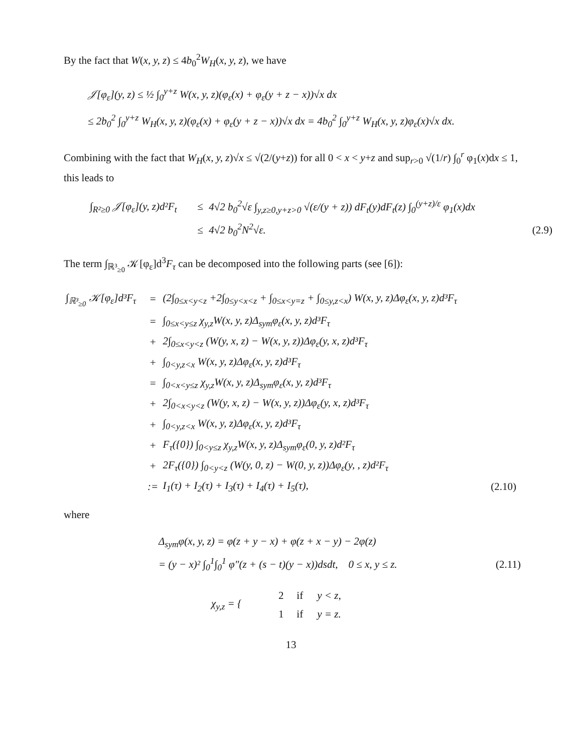By the fact that W(x, y, z) ≤ 4b<sub>0</sub><sup>2</sup>W<sub>H</sub>(x, y, z), we have
𝒥[φ<sub>ε</sub>](y, z) ≤ ½ ∫<sub>0</sub><sup>y+z</sup> W(x, y, z)(φ<sub>ε</sub>(x) + φ<sub>ε</sub>(y + z − x))√x dx
≤ 2b<sub>0</sub><sup>2</sup> ∫<sub>0</sub><sup>y+z</sup> W<sub>H</sub>(x, y, z)(φ<sub>ε</sub>(x) + φ<sub>ε</sub>(y + z − x))√x dx = 4b<sub>0</sub><sup>2</sup> ∫<sub>0</sub><sup>y+z</sup> W<sub>H</sub>(x, y, z)φ<sub>ε</sub>(x)√x dx.
Combining with the fact that W<sub>H</sub>(x, y, z)√x ≤ √(2/(y+z)) for all 0 < x < y+z and sup<sub>r>0</sub> √(1/r) ∫<sub>0</sub><sup>r</sup> φ<sub>1</sub>(x)dx ≤ 1, this leads to
| ∫<sub>R²≥0</sub> 𝒥[φ<sub>ε</sub>](y, z)d²F<sub>t</sub> | ≤ | 4√2 b<sub>0</sub><sup>2</sup>√ε ∫<sub>y,z≥0,y+z>0</sub> √(ε/(y + z)) dF<sub>t</sub>(y)dF<sub>t</sub>(z) ∫<sub>0</sub><sup>(y+z)/ε</sup> φ<sub>1</sub>(x)dx | |
| | ≤ | 4√2 b<sub>0</sub><sup>2</sup>N<sup>2</sup>√ε. | (2.9) |
The term ∫<sub>ℝ³<sub>≥0</sub></sub> 𝒦[φ<sub>ε</sub>]d<sup>3</sup>F<sub>τ</sub> can be decomposed into the following parts (see [6]):
| ∫<sub>ℝ³<sub>≥0</sub></sub> 𝒦[φ<sub>ε</sub>]d³F<sub>τ</sub> | = | (2∫<sub>0≤x<y<z</sub> +2∫<sub>0≤y<x<z</sub> + ∫<sub>0≤x<y=z</sub> + ∫<sub>0≤y,z<x</sub>) W(x, y, z)Δφ<sub>ε</sub>(x, y, z)d³F<sub>τ</sub> | |
| | = | ∫<sub>0≤x<y≤z</sub> χ<sub>y,z</sub>W(x, y, z)Δ<sub>sym</sub>φ<sub>ε</sub>(x, y, z)d³F<sub>τ</sub> | |
| | + | 2∫<sub>0≤x<y<z</sub> (W(y, x, z) − W(x, y, z))Δφ<sub>ε</sub>(y, x, z)d³F<sub>τ</sub> | |
| | + | ∫<sub>0<y,z<x</sub> W(x, y, z)Δφ<sub>ε</sub>(x, y, z)d³F<sub>τ</sub> | |
| | = | ∫<sub>0<x<y≤z</sub> χ<sub>y,z</sub>W(x, y, z)Δ<sub>sym</sub>φ<sub>ε</sub>(x, y, z)d³F<sub>τ</sub> | |
| | + | 2∫<sub>0<x<y<z</sub> (W(y, x, z) − W(x, y, z))Δφ<sub>ε</sub>(y, x, z)d³F<sub>τ</sub> | |
| | + | ∫<sub>0<y,z<x</sub> W(x, y, z)Δφ<sub>ε</sub>(x, y, z)d³F<sub>τ</sub> | |
| | + | F<sub>τ</sub>({0}) ∫<sub>0<y≤z</sub> χ<sub>y,z</sub>W(x, y, z)Δ<sub>sym</sub>φ<sub>ε</sub>(0, y, z)d²F<sub>τ</sub> | |
| | + | 2F<sub>τ</sub>({0}) ∫<sub>0<y<z</sub> (W(y, 0, z) − W(0, y, z))Δφ<sub>ε</sub>(y, , z)d²F<sub>τ</sub> | |
| | := | I<sub>1</sub>(τ) + I<sub>2</sub>(τ) + I<sub>3</sub>(τ) + I<sub>4</sub>(τ) + I<sub>5</sub>(τ), | (2.10) |
where
| Δ<sub>sym</sub>φ(x, y, z) = φ(z + y − x) + φ(z + x − y) − 2φ(z) | |
| = (y − x)² ∫<sub>0</sub><sup>1</sup>∫<sub>0</sub><sup>1</sup> φ″(z + (s − t)(y − x))dsdt, 0 ≤ x, y ≤ z. | (2.11) |
| χ<sub>y,z</sub> = { | 2 | if | y < z, |
| | 1 | if | y = z. |
13